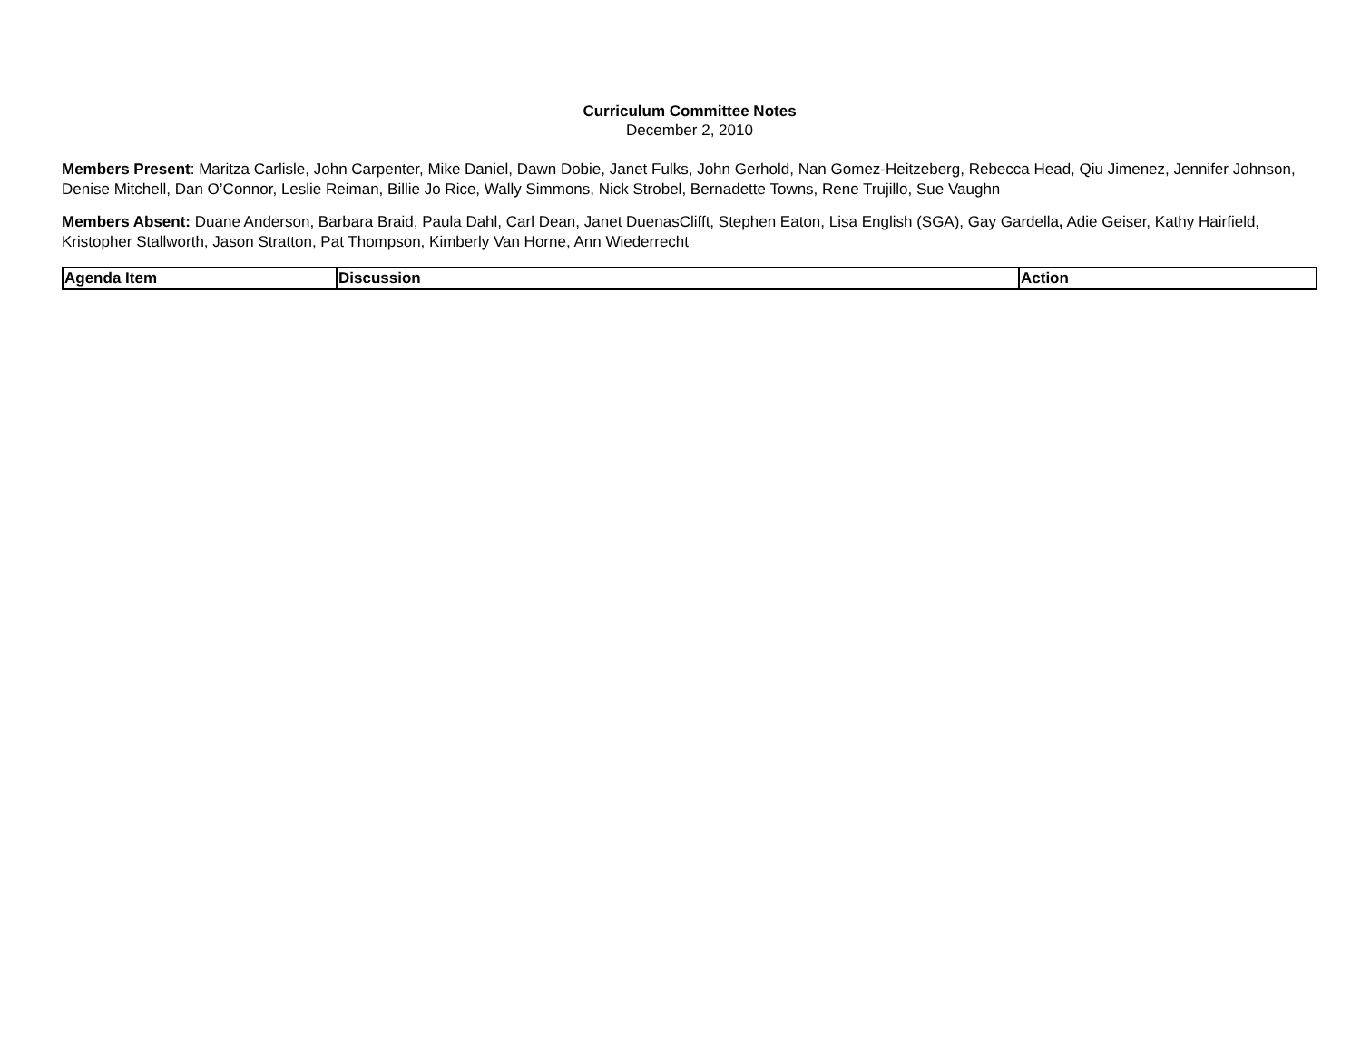Curriculum Committee Notes
December 2, 2010
Members Present: Maritza Carlisle, John Carpenter, Mike Daniel, Dawn Dobie, Janet Fulks, John Gerhold, Nan Gomez-Heitzeberg, Rebecca Head, Qiu Jimenez, Jennifer Johnson, Denise Mitchell, Dan O’Connor, Leslie Reiman, Billie Jo Rice, Wally Simmons, Nick Strobel, Bernadette Towns, Rene Trujillo, Sue Vaughn
Members Absent: Duane Anderson, Barbara Braid, Paula Dahl, Carl Dean, Janet DuenasClifft, Stephen Eaton, Lisa English (SGA), Gay Gardella, Adie Geiser, Kathy Hairfield, Kristopher Stallworth, Jason Stratton, Pat Thompson, Kimberly Van Horne, Ann Wiederrecht
| Agenda Item | Discussion | Action |
| --- | --- | --- |